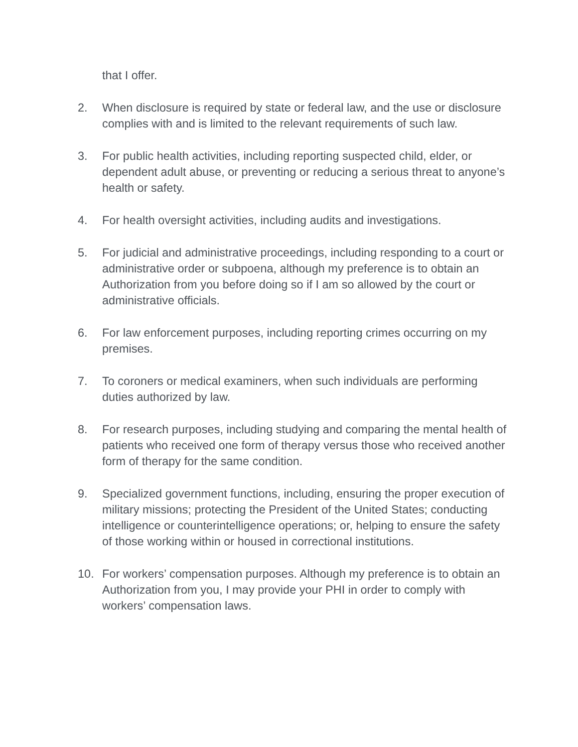that I offer.
2. When disclosure is required by state or federal law, and the use or disclosure complies with and is limited to the relevant requirements of such law.
3. For public health activities, including reporting suspected child, elder, or dependent adult abuse, or preventing or reducing a serious threat to anyone’s health or safety.
4. For health oversight activities, including audits and investigations.
5. For judicial and administrative proceedings, including responding to a court or administrative order or subpoena, although my preference is to obtain an Authorization from you before doing so if I am so allowed by the court or administrative officials.
6. For law enforcement purposes, including reporting crimes occurring on my premises.
7. To coroners or medical examiners, when such individuals are performing duties authorized by law.
8. For research purposes, including studying and comparing the mental health of patients who received one form of therapy versus those who received another form of therapy for the same condition.
9. Specialized government functions, including, ensuring the proper execution of military missions; protecting the President of the United States; conducting intelligence or counterintelligence operations; or, helping to ensure the safety of those working within or housed in correctional institutions.
10. For workers’ compensation purposes. Although my preference is to obtain an Authorization from you, I may provide your PHI in order to comply with workers’ compensation laws.